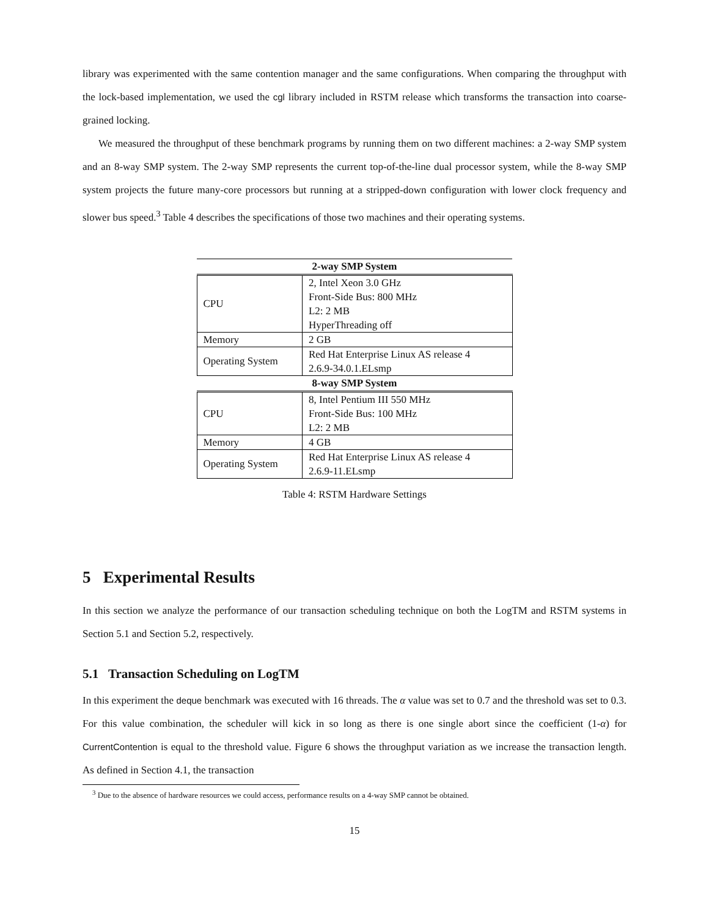library was experimented with the same contention manager and the same configurations. When comparing the throughput with the lock-based implementation, we used the cgl library included in RSTM release which transforms the transaction into coarse-grained locking.
We measured the throughput of these benchmark programs by running them on two different machines: a 2-way SMP system and an 8-way SMP system. The 2-way SMP represents the current top-of-the-line dual processor system, while the 8-way SMP system projects the future many-core processors but running at a stripped-down configuration with lower clock frequency and slower bus speed.<sup>3</sup> Table 4 describes the specifications of those two machines and their operating systems.
| 2-way SMP System | |
| --- | --- |
| CPU | 2, Intel Xeon 3.0 GHz Front-Side Bus: 800 MHz L2: 2 MB HyperThreading off |
| Memory | 2 GB |
| Operating System | Red Hat Enterprise Linux AS release 4 2.6.9-34.0.1.ELsmp |
| 8-way SMP System | |
| CPU | 8, Intel Pentium III 550 MHz Front-Side Bus: 100 MHz L2: 2 MB |
| Memory | 4 GB |
| Operating System | Red Hat Enterprise Linux AS release 4 2.6.9-11.ELsmp |
Table 4: RSTM Hardware Settings
5 Experimental Results
In this section we analyze the performance of our transaction scheduling technique on both the LogTM and RSTM systems in Section 5.1 and Section 5.2, respectively.
5.1 Transaction Scheduling on LogTM
In this experiment the deque benchmark was executed with 16 threads. The α value was set to 0.7 and the threshold was set to 0.3. For this value combination, the scheduler will kick in so long as there is one single abort since the coefficient (1-α) for CurrentContention is equal to the threshold value. Figure 6 shows the throughput variation as we increase the transaction length. As defined in Section 4.1, the transaction
<sup>3</sup> Due to the absence of hardware resources we could access, performance results on a 4-way SMP cannot be obtained.
15